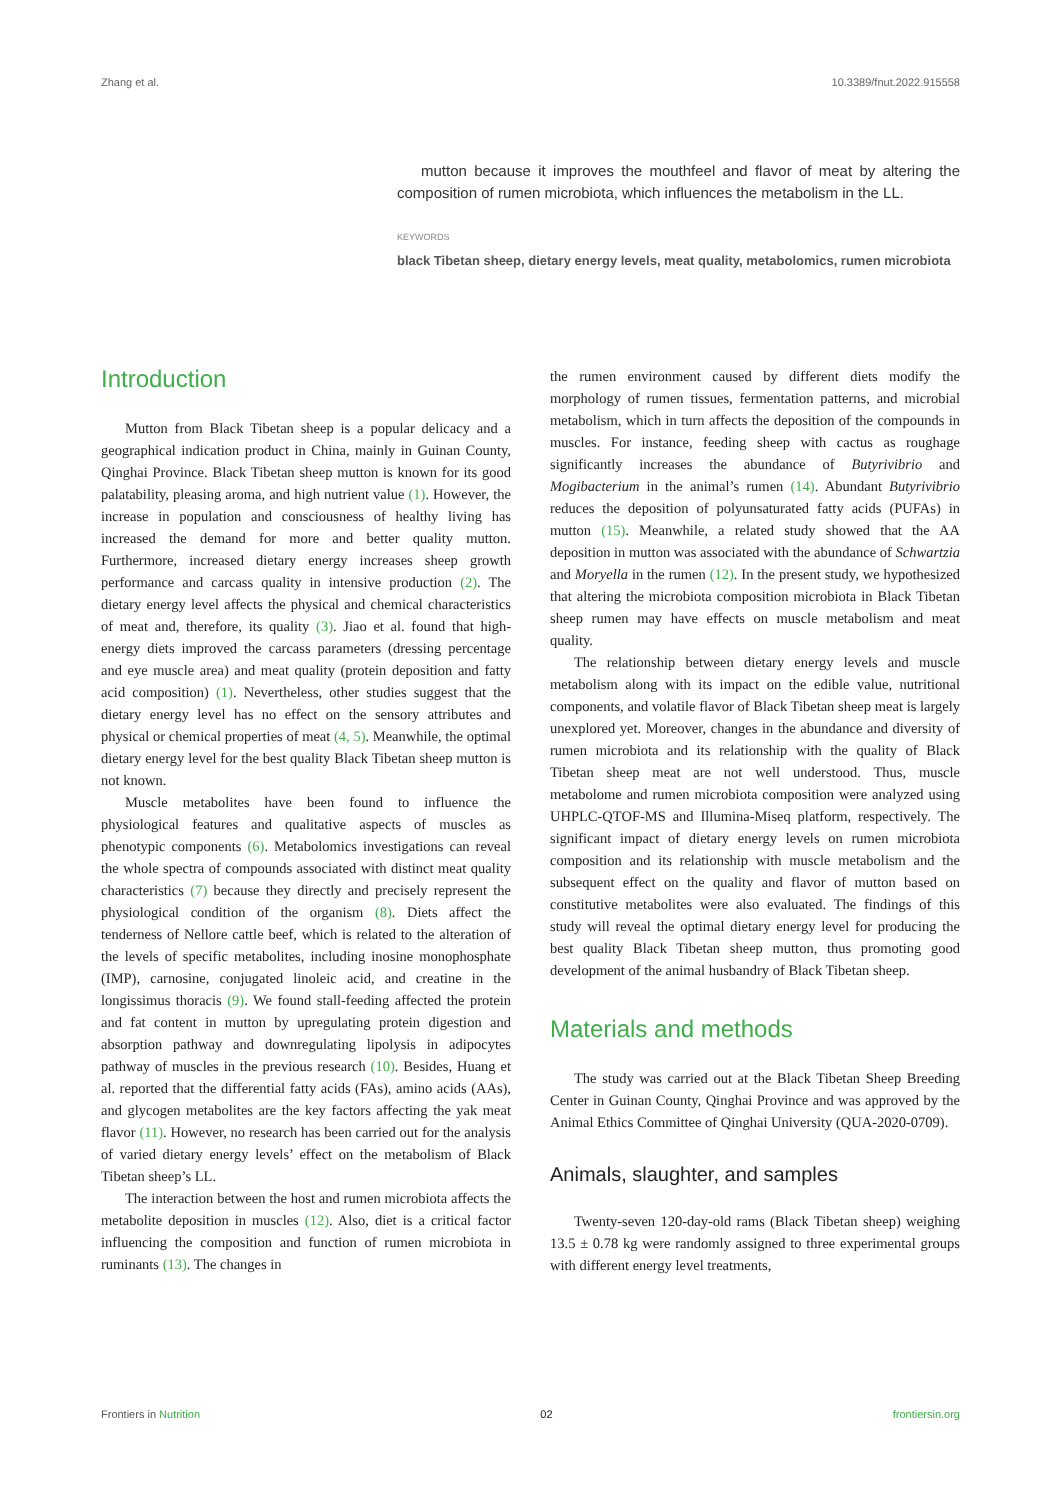Zhang et al. 10.3389/fnut.2022.915558
mutton because it improves the mouthfeel and flavor of meat by altering the composition of rumen microbiota, which influences the metabolism in the LL.
KEYWORDS
black Tibetan sheep, dietary energy levels, meat quality, metabolomics, rumen microbiota
Introduction
Mutton from Black Tibetan sheep is a popular delicacy and a geographical indication product in China, mainly in Guinan County, Qinghai Province. Black Tibetan sheep mutton is known for its good palatability, pleasing aroma, and high nutrient value (1). However, the increase in population and consciousness of healthy living has increased the demand for more and better quality mutton. Furthermore, increased dietary energy increases sheep growth performance and carcass quality in intensive production (2). The dietary energy level affects the physical and chemical characteristics of meat and, therefore, its quality (3). Jiao et al. found that high-energy diets improved the carcass parameters (dressing percentage and eye muscle area) and meat quality (protein deposition and fatty acid composition) (1). Nevertheless, other studies suggest that the dietary energy level has no effect on the sensory attributes and physical or chemical properties of meat (4, 5). Meanwhile, the optimal dietary energy level for the best quality Black Tibetan sheep mutton is not known.
Muscle metabolites have been found to influence the physiological features and qualitative aspects of muscles as phenotypic components (6). Metabolomics investigations can reveal the whole spectra of compounds associated with distinct meat quality characteristics (7) because they directly and precisely represent the physiological condition of the organism (8). Diets affect the tenderness of Nellore cattle beef, which is related to the alteration of the levels of specific metabolites, including inosine monophosphate (IMP), carnosine, conjugated linoleic acid, and creatine in the longissimus thoracis (9). We found stall-feeding affected the protein and fat content in mutton by upregulating protein digestion and absorption pathway and downregulating lipolysis in adipocytes pathway of muscles in the previous research (10). Besides, Huang et al. reported that the differential fatty acids (FAs), amino acids (AAs), and glycogen metabolites are the key factors affecting the yak meat flavor (11). However, no research has been carried out for the analysis of varied dietary energy levels’ effect on the metabolism of Black Tibetan sheep’s LL.
The interaction between the host and rumen microbiota affects the metabolite deposition in muscles (12). Also, diet is a critical factor influencing the composition and function of rumen microbiota in ruminants (13). The changes in
the rumen environment caused by different diets modify the morphology of rumen tissues, fermentation patterns, and microbial metabolism, which in turn affects the deposition of the compounds in muscles. For instance, feeding sheep with cactus as roughage significantly increases the abundance of Butyrivibrio and Mogibacterium in the animal’s rumen (14). Abundant Butyrivibrio reduces the deposition of polyunsaturated fatty acids (PUFAs) in mutton (15). Meanwhile, a related study showed that the AA deposition in mutton was associated with the abundance of Schwartzia and Moryella in the rumen (12). In the present study, we hypothesized that altering the microbiota composition microbiota in Black Tibetan sheep rumen may have effects on muscle metabolism and meat quality.
The relationship between dietary energy levels and muscle metabolism along with its impact on the edible value, nutritional components, and volatile flavor of Black Tibetan sheep meat is largely unexplored yet. Moreover, changes in the abundance and diversity of rumen microbiota and its relationship with the quality of Black Tibetan sheep meat are not well understood. Thus, muscle metabolome and rumen microbiota composition were analyzed using UHPLC-QTOF-MS and Illumina-Miseq platform, respectively. The significant impact of dietary energy levels on rumen microbiota composition and its relationship with muscle metabolism and the subsequent effect on the quality and flavor of mutton based on constitutive metabolites were also evaluated. The findings of this study will reveal the optimal dietary energy level for producing the best quality Black Tibetan sheep mutton, thus promoting good development of the animal husbandry of Black Tibetan sheep.
Materials and methods
The study was carried out at the Black Tibetan Sheep Breeding Center in Guinan County, Qinghai Province and was approved by the Animal Ethics Committee of Qinghai University (QUA-2020-0709).
Animals, slaughter, and samples
Twenty-seven 120-day-old rams (Black Tibetan sheep) weighing 13.5 ± 0.78 kg were randomly assigned to three experimental groups with different energy level treatments,
Frontiers in Nutrition 02 frontiersin.org